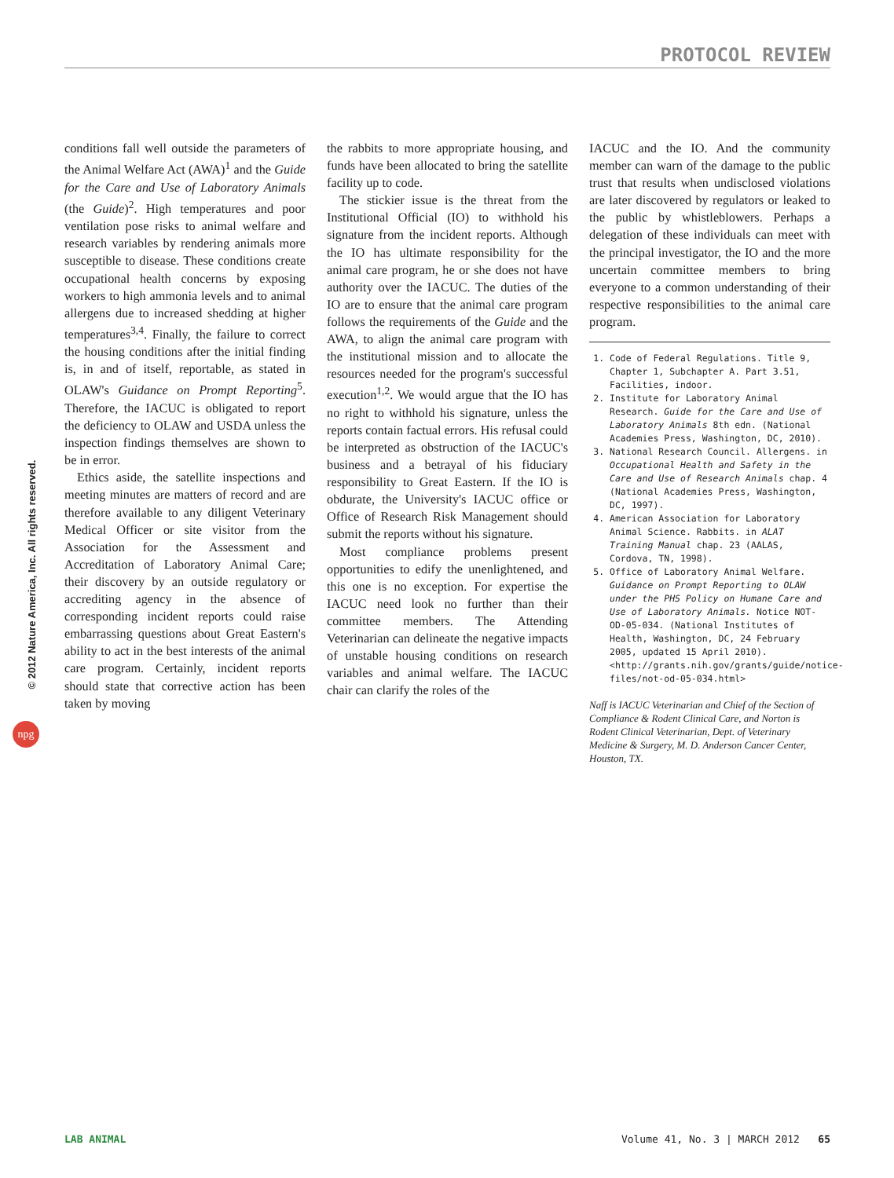PROTOCOL REVIEW
© 2012 Nature America, Inc. All rights reserved.
npg
conditions fall well outside the parameters of the Animal Welfare Act (AWA)<sup>1</sup> and the Guide for the Care and Use of Laboratory Animals (the Guide)<sup>2</sup>. High temperatures and poor ventilation pose risks to animal welfare and research variables by rendering animals more susceptible to disease. These conditions create occupational health concerns by exposing workers to high ammonia levels and to animal allergens due to increased shedding at higher temperatures<sup>3,4</sup>. Finally, the failure to correct the housing conditions after the initial finding is, in and of itself, reportable, as stated in OLAW's Guidance on Prompt Reporting<sup>5</sup>. Therefore, the IACUC is obligated to report the deficiency to OLAW and USDA unless the inspection findings themselves are shown to be in error.
Ethics aside, the satellite inspections and meeting minutes are matters of record and are therefore available to any diligent Veterinary Medical Officer or site visitor from the Association for the Assessment and Accreditation of Laboratory Animal Care; their discovery by an outside regulatory or accrediting agency in the absence of corresponding incident reports could raise embarrassing questions about Great Eastern's ability to act in the best interests of the animal care program. Certainly, incident reports should state that corrective action has been taken by moving
the rabbits to more appropriate housing, and funds have been allocated to bring the satellite facility up to code.
The stickier issue is the threat from the Institutional Official (IO) to withhold his signature from the incident reports. Although the IO has ultimate responsibility for the animal care program, he or she does not have authority over the IACUC. The duties of the IO are to ensure that the animal care program follows the requirements of the Guide and the AWA, to align the animal care program with the institutional mission and to allocate the resources needed for the program's successful execution<sup>1,2</sup>. We would argue that the IO has no right to withhold his signature, unless the reports contain factual errors. His refusal could be interpreted as obstruction of the IACUC's business and a betrayal of his fiduciary responsibility to Great Eastern. If the IO is obdurate, the University's IACUC office or Office of Research Risk Management should submit the reports without his signature.
Most compliance problems present opportunities to edify the unenlightened, and this one is no exception. For expertise the IACUC need look no further than their committee members. The Attending Veterinarian can delineate the negative impacts of unstable housing conditions on research variables and animal welfare. The IACUC chair can clarify the roles of the
IACUC and the IO. And the community member can warn of the damage to the public trust that results when undisclosed violations are later discovered by regulators or leaked to the public by whistleblowers. Perhaps a delegation of these individuals can meet with the principal investigator, the IO and the more uncertain committee members to bring everyone to a common understanding of their respective responsibilities to the animal care program.
1. Code of Federal Regulations. Title 9, Chapter 1, Subchapter A. Part 3.51, Facilities, indoor.
2. Institute for Laboratory Animal Research. Guide for the Care and Use of Laboratory Animals 8th edn. (National Academies Press, Washington, DC, 2010).
3. National Research Council. Allergens. in Occupational Health and Safety in the Care and Use of Research Animals chap. 4 (National Academies Press, Washington, DC, 1997).
4. American Association for Laboratory Animal Science. Rabbits. in ALAT Training Manual chap. 23 (AALAS, Cordova, TN, 1998).
5. Office of Laboratory Animal Welfare. Guidance on Prompt Reporting to OLAW under the PHS Policy on Humane Care and Use of Laboratory Animals. Notice NOT-OD-05-034. (National Institutes of Health, Washington, DC, 24 February 2005, updated 15 April 2010). <http://grants.nih.gov/grants/guide/notice-files/not-od-05-034.html>
Naff is IACUC Veterinarian and Chief of the Section of Compliance & Rodent Clinical Care, and Norton is Rodent Clinical Veterinarian, Dept. of Veterinary Medicine & Surgery, M. D. Anderson Cancer Center, Houston, TX.
LAB ANIMAL Volume 41, No. 3 | MARCH 2012 65